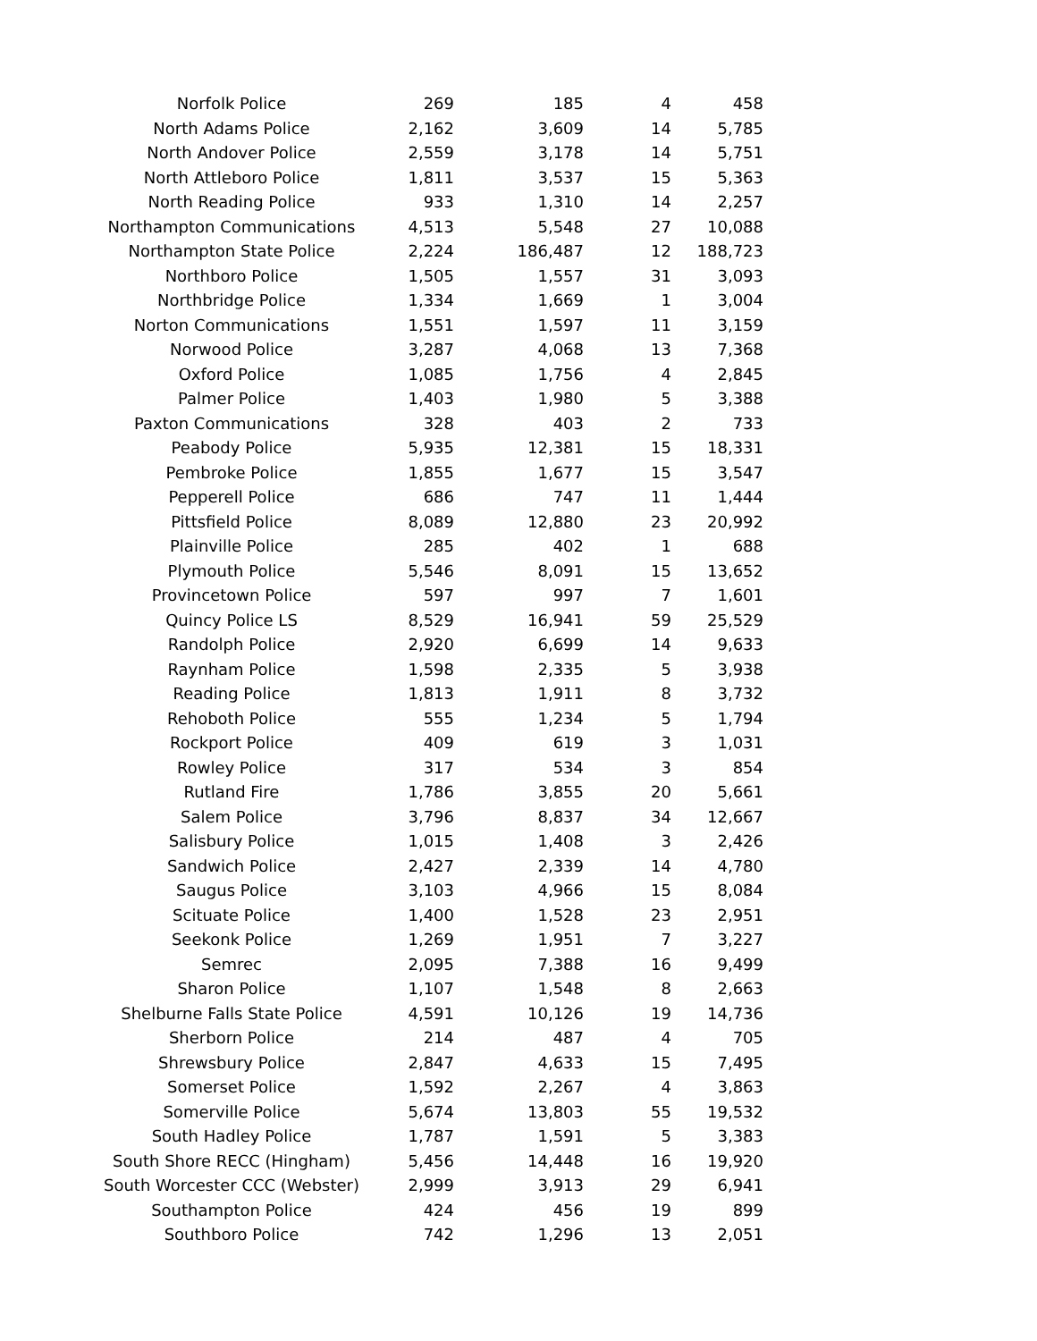| Norfolk Police | 269 | 185 | 4 | 458 |
| North Adams Police | 2,162 | 3,609 | 14 | 5,785 |
| North Andover Police | 2,559 | 3,178 | 14 | 5,751 |
| North Attleboro Police | 1,811 | 3,537 | 15 | 5,363 |
| North Reading Police | 933 | 1,310 | 14 | 2,257 |
| Northampton Communications | 4,513 | 5,548 | 27 | 10,088 |
| Northampton State Police | 2,224 | 186,487 | 12 | 188,723 |
| Northboro Police | 1,505 | 1,557 | 31 | 3,093 |
| Northbridge Police | 1,334 | 1,669 | 1 | 3,004 |
| Norton Communications | 1,551 | 1,597 | 11 | 3,159 |
| Norwood Police | 3,287 | 4,068 | 13 | 7,368 |
| Oxford Police | 1,085 | 1,756 | 4 | 2,845 |
| Palmer Police | 1,403 | 1,980 | 5 | 3,388 |
| Paxton Communications | 328 | 403 | 2 | 733 |
| Peabody Police | 5,935 | 12,381 | 15 | 18,331 |
| Pembroke Police | 1,855 | 1,677 | 15 | 3,547 |
| Pepperell Police | 686 | 747 | 11 | 1,444 |
| Pittsfield Police | 8,089 | 12,880 | 23 | 20,992 |
| Plainville Police | 285 | 402 | 1 | 688 |
| Plymouth Police | 5,546 | 8,091 | 15 | 13,652 |
| Provincetown Police | 597 | 997 | 7 | 1,601 |
| Quincy Police LS | 8,529 | 16,941 | 59 | 25,529 |
| Randolph Police | 2,920 | 6,699 | 14 | 9,633 |
| Raynham Police | 1,598 | 2,335 | 5 | 3,938 |
| Reading Police | 1,813 | 1,911 | 8 | 3,732 |
| Rehoboth Police | 555 | 1,234 | 5 | 1,794 |
| Rockport Police | 409 | 619 | 3 | 1,031 |
| Rowley Police | 317 | 534 | 3 | 854 |
| Rutland Fire | 1,786 | 3,855 | 20 | 5,661 |
| Salem Police | 3,796 | 8,837 | 34 | 12,667 |
| Salisbury Police | 1,015 | 1,408 | 3 | 2,426 |
| Sandwich Police | 2,427 | 2,339 | 14 | 4,780 |
| Saugus Police | 3,103 | 4,966 | 15 | 8,084 |
| Scituate Police | 1,400 | 1,528 | 23 | 2,951 |
| Seekonk Police | 1,269 | 1,951 | 7 | 3,227 |
| Semrec | 2,095 | 7,388 | 16 | 9,499 |
| Sharon Police | 1,107 | 1,548 | 8 | 2,663 |
| Shelburne Falls State Police | 4,591 | 10,126 | 19 | 14,736 |
| Sherborn Police | 214 | 487 | 4 | 705 |
| Shrewsbury Police | 2,847 | 4,633 | 15 | 7,495 |
| Somerset Police | 1,592 | 2,267 | 4 | 3,863 |
| Somerville Police | 5,674 | 13,803 | 55 | 19,532 |
| South Hadley Police | 1,787 | 1,591 | 5 | 3,383 |
| South Shore RECC (Hingham) | 5,456 | 14,448 | 16 | 19,920 |
| South Worcester CCC (Webster) | 2,999 | 3,913 | 29 | 6,941 |
| Southampton Police | 424 | 456 | 19 | 899 |
| Southboro Police | 742 | 1,296 | 13 | 2,051 |